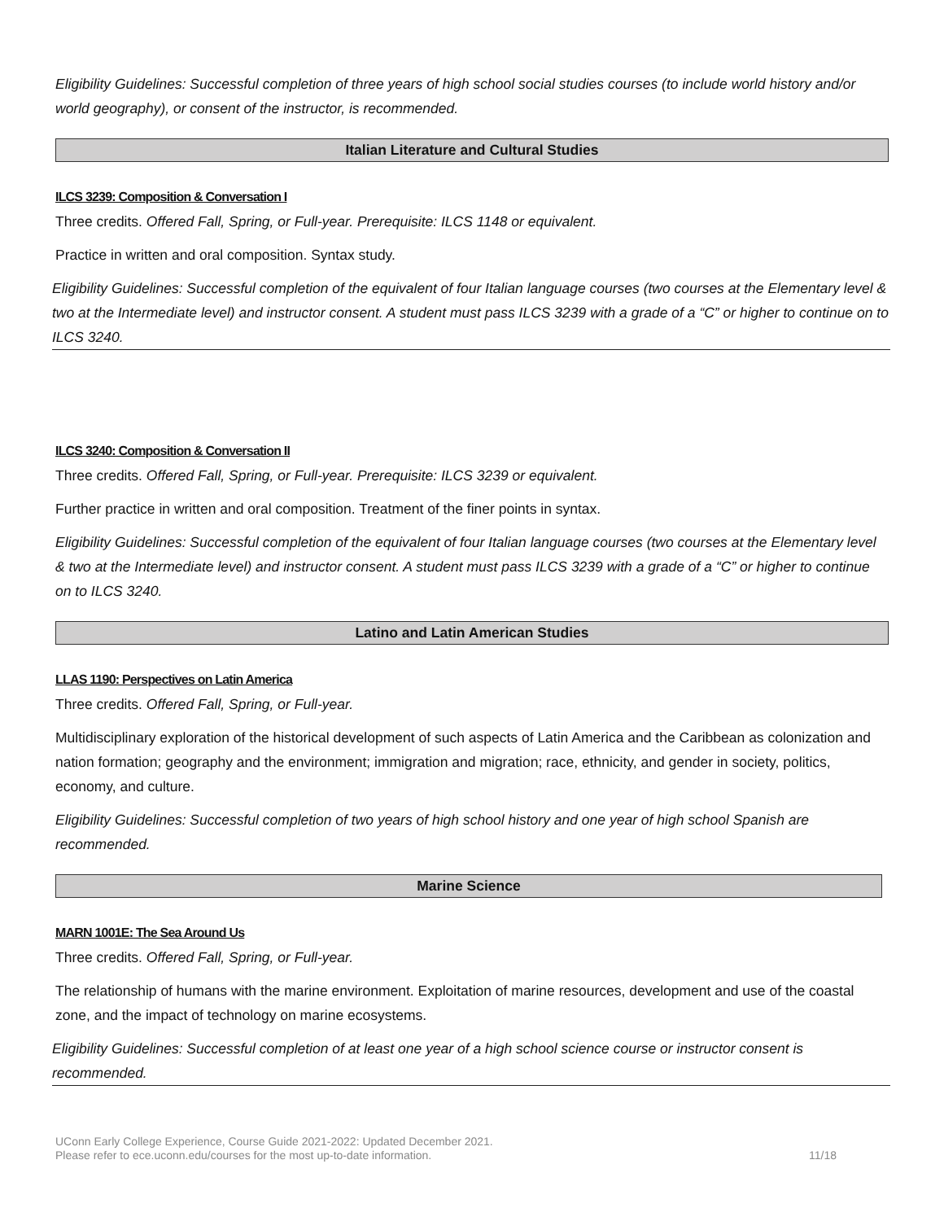Eligibility Guidelines: Successful completion of three years of high school social studies courses (to include world history and/or world geography), or consent of the instructor, is recommended.
Italian Literature and Cultural Studies
ILCS 3239: Composition & Conversation I
Three credits. Offered Fall, Spring, or Full-year. Prerequisite: ILCS 1148 or equivalent.
Practice in written and oral composition. Syntax study.
Eligibility Guidelines: Successful completion of the equivalent of four Italian language courses (two courses at the Elementary level & two at the Intermediate level) and instructor consent. A student must pass ILCS 3239 with a grade of a “C” or higher to continue on to ILCS 3240.
ILCS 3240: Composition & Conversation II
Three credits. Offered Fall, Spring, or Full-year. Prerequisite: ILCS 3239 or equivalent.
Further practice in written and oral composition. Treatment of the finer points in syntax.
Eligibility Guidelines: Successful completion of the equivalent of four Italian language courses (two courses at the Elementary level & two at the Intermediate level) and instructor consent. A student must pass ILCS 3239 with a grade of a “C” or higher to continue on to ILCS 3240.
Latino and Latin American Studies
LLAS 1190: Perspectives on Latin America
Three credits. Offered Fall, Spring, or Full-year.
Multidisciplinary exploration of the historical development of such aspects of Latin America and the Caribbean as colonization and nation formation; geography and the environment; immigration and migration; race, ethnicity, and gender in society, politics, economy, and culture.
Eligibility Guidelines: Successful completion of two years of high school history and one year of high school Spanish are recommended.
Marine Science
MARN 1001E: The Sea Around Us
Three credits. Offered Fall, Spring, or Full-year.
The relationship of humans with the marine environment. Exploitation of marine resources, development and use of the coastal zone, and the impact of technology on marine ecosystems.
Eligibility Guidelines: Successful completion of at least one year of a high school science course or instructor consent is recommended.
UConn Early College Experience, Course Guide 2021-2022: Updated December 2021.
Please refer to ece.uconn.edu/courses for the most up-to-date information.
11/18